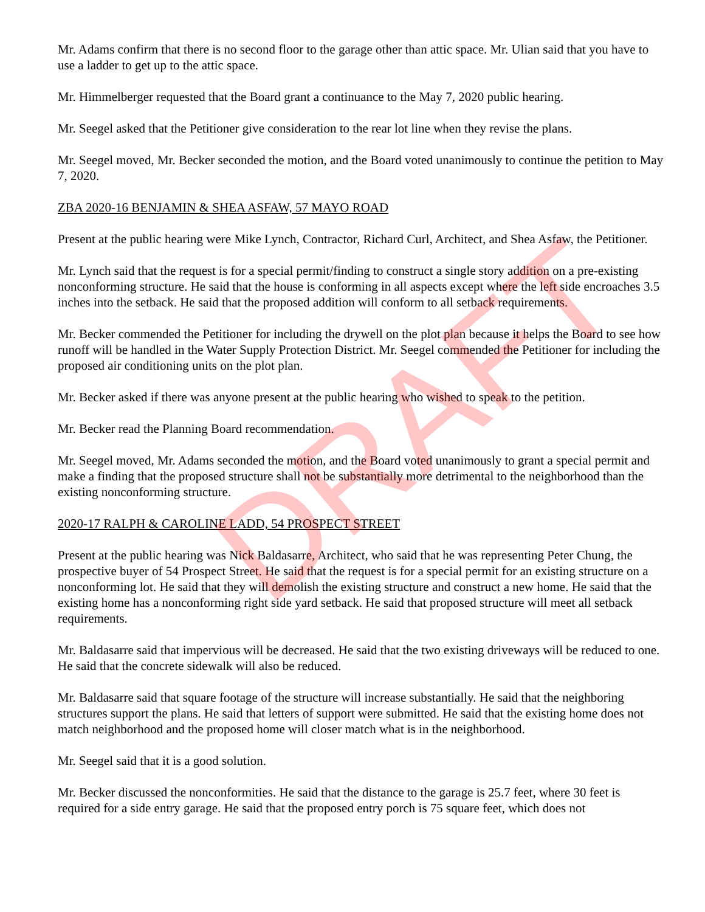Mr. Adams confirm that there is no second floor to the garage other than attic space. Mr. Ulian said that you have to use a ladder to get up to the attic space.
Mr. Himmelberger requested that the Board grant a continuance to the May 7, 2020 public hearing.
Mr. Seegel asked that the Petitioner give consideration to the rear lot line when they revise the plans.
Mr. Seegel moved, Mr. Becker seconded the motion, and the Board voted unanimously to continue the petition to May 7, 2020.
ZBA 2020-16 BENJAMIN & SHEA ASFAW, 57 MAYO ROAD
Present at the public hearing were Mike Lynch, Contractor, Richard Curl, Architect, and Shea Asfaw, the Petitioner.
Mr. Lynch said that the request is for a special permit/finding to construct a single story addition on a pre-existing nonconforming structure. He said that the house is conforming in all aspects except where the left side encroaches 3.5 inches into the setback. He said that the proposed addition will conform to all setback requirements.
Mr. Becker commended the Petitioner for including the drywell on the plot plan because it helps the Board to see how runoff will be handled in the Water Supply Protection District. Mr. Seegel commended the Petitioner for including the proposed air conditioning units on the plot plan.
Mr. Becker asked if there was anyone present at the public hearing who wished to speak to the petition.
Mr. Becker read the Planning Board recommendation.
Mr. Seegel moved, Mr. Adams seconded the motion, and the Board voted unanimously to grant a special permit and make a finding that the proposed structure shall not be substantially more detrimental to the neighborhood than the existing nonconforming structure.
2020-17 RALPH & CAROLINE LADD, 54 PROSPECT STREET
Present at the public hearing was Nick Baldasarre, Architect, who said that he was representing Peter Chung, the prospective buyer of 54 Prospect Street. He said that the request is for a special permit for an existing structure on a nonconforming lot. He said that they will demolish the existing structure and construct a new home. He said that the existing home has a nonconforming right side yard setback. He said that proposed structure will meet all setback requirements.
Mr. Baldasarre said that impervious will be decreased. He said that the two existing driveways will be reduced to one. He said that the concrete sidewalk will also be reduced.
Mr. Baldasarre said that square footage of the structure will increase substantially. He said that the neighboring structures support the plans. He said that letters of support were submitted. He said that the existing home does not match neighborhood and the proposed home will closer match what is in the neighborhood.
Mr. Seegel said that it is a good solution.
Mr. Becker discussed the nonconformities. He said that the distance to the garage is 25.7 feet, where 30 feet is required for a side entry garage. He said that the proposed entry porch is 75 square feet, which does not
DRAFT